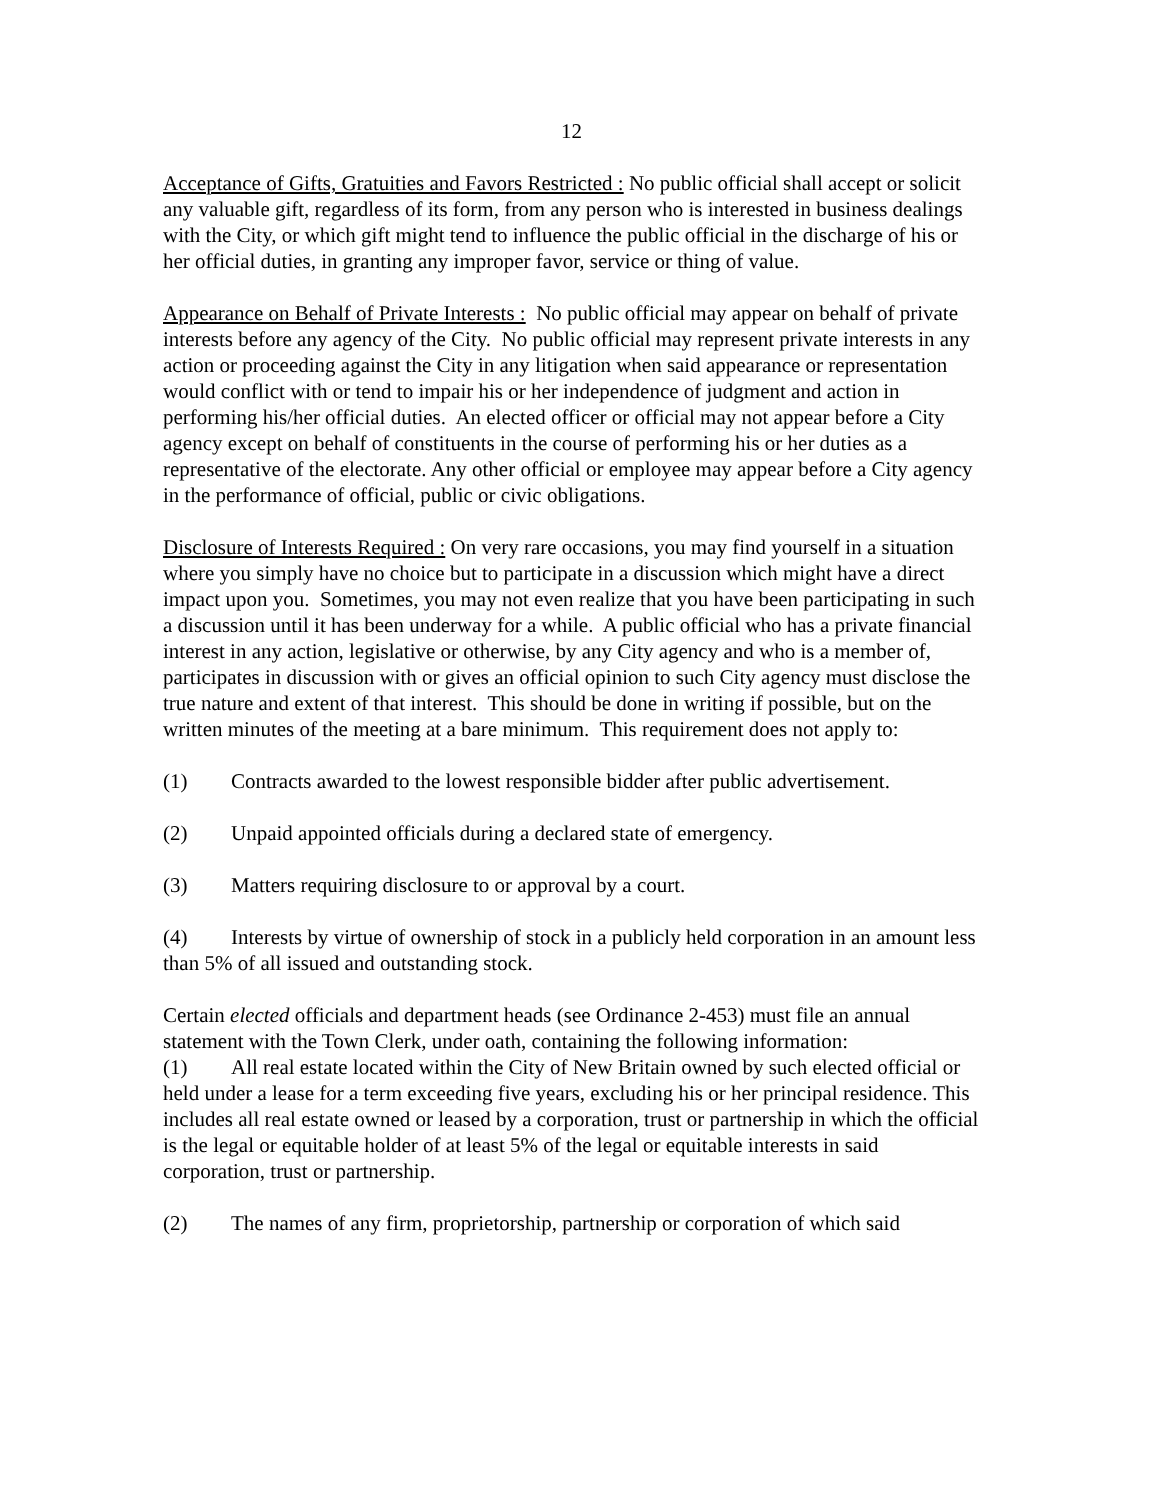12
Acceptance of Gifts, Gratuities and Favors Restricted : No public official shall accept or solicit any valuable gift, regardless of its form, from any person who is interested in business dealings with the City, or which gift might tend to influence the public official in the discharge of his or her official duties, in granting any improper favor, service or thing of value.
Appearance on Behalf of Private Interests : No public official may appear on behalf of private interests before any agency of the City. No public official may represent private interests in any action or proceeding against the City in any litigation when said appearance or representation would conflict with or tend to impair his or her independence of judgment and action in performing his/her official duties. An elected officer or official may not appear before a City agency except on behalf of constituents in the course of performing his or her duties as a representative of the electorate. Any other official or employee may appear before a City agency in the performance of official, public or civic obligations.
Disclosure of Interests Required : On very rare occasions, you may find yourself in a situation where you simply have no choice but to participate in a discussion which might have a direct impact upon you. Sometimes, you may not even realize that you have been participating in such a discussion until it has been underway for a while. A public official who has a private financial interest in any action, legislative or otherwise, by any City agency and who is a member of, participates in discussion with or gives an official opinion to such City agency must disclose the true nature and extent of that interest. This should be done in writing if possible, but on the written minutes of the meeting at a bare minimum. This requirement does not apply to:
(1) Contracts awarded to the lowest responsible bidder after public advertisement.
(2) Unpaid appointed officials during a declared state of emergency.
(3) Matters requiring disclosure to or approval by a court.
(4) Interests by virtue of ownership of stock in a publicly held corporation in an amount less than 5% of all issued and outstanding stock.
Certain elected officials and department heads (see Ordinance 2-453) must file an annual statement with the Town Clerk, under oath, containing the following information:
(1) All real estate located within the City of New Britain owned by such elected official or held under a lease for a term exceeding five years, excluding his or her principal residence. This includes all real estate owned or leased by a corporation, trust or partnership in which the official is the legal or equitable holder of at least 5% of the legal or equitable interests in said corporation, trust or partnership.
(2) The names of any firm, proprietorship, partnership or corporation of which said